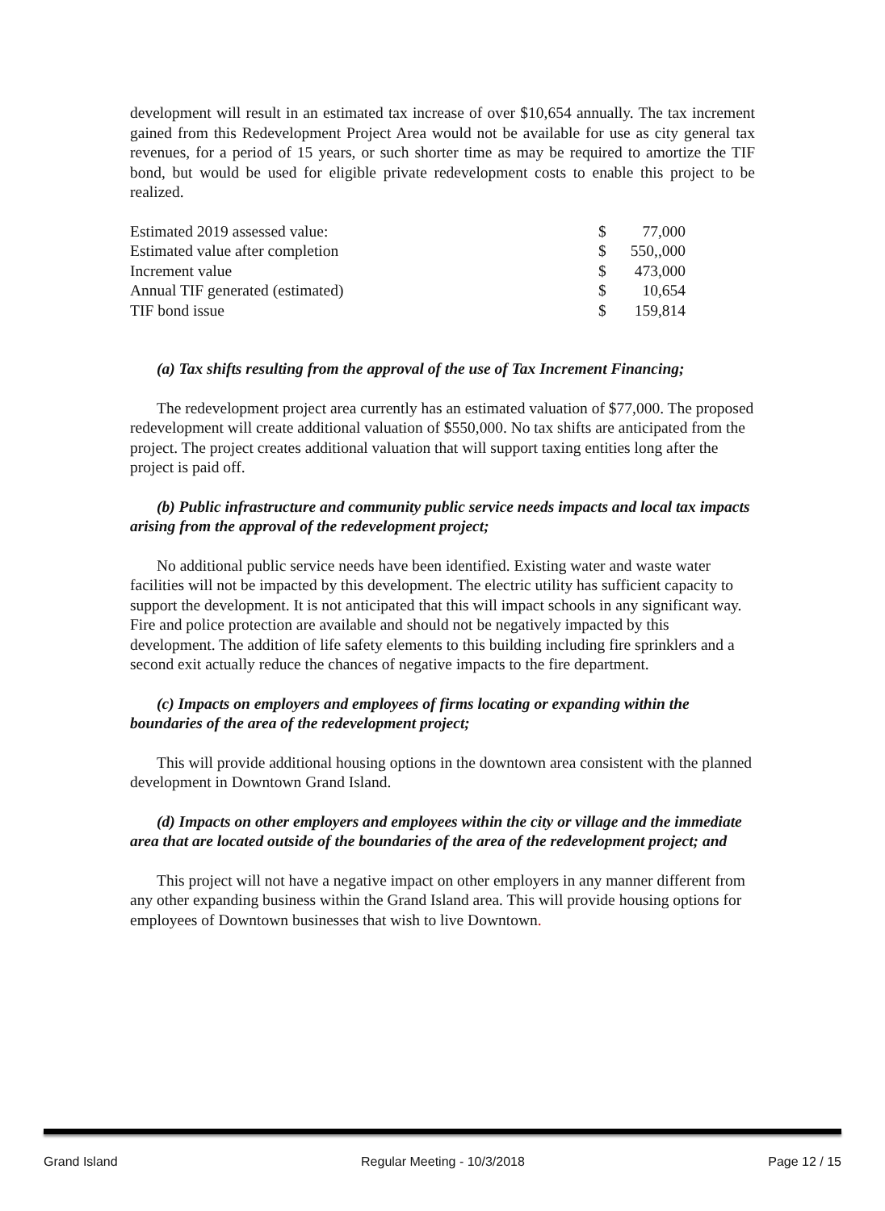development will result in an estimated tax increase of over $10,654 annually. The tax increment gained from this Redevelopment Project Area would not be available for use as city general tax revenues, for a period of 15 years, or such shorter time as may be required to amortize the TIF bond, but would be used for eligible private redevelopment costs to enable this project to be realized.
| Estimated 2019 assessed value: | $ | 77,000 |
| Estimated value after completion | $ | 550,,000 |
| Increment value | $ | 473,000 |
| Annual TIF generated (estimated) | $ | 10,654 |
| TIF bond issue | $ | 159,814 |
(a) Tax shifts resulting from the approval of the use of Tax Increment Financing;
The redevelopment project area currently has an estimated valuation of $77,000. The proposed redevelopment will create additional valuation of $550,000. No tax shifts are anticipated from the project. The project creates additional valuation that will support taxing entities long after the project is paid off.
(b) Public infrastructure and community public service needs impacts and local tax impacts arising from the approval of the redevelopment project;
No additional public service needs have been identified. Existing water and waste water facilities will not be impacted by this development. The electric utility has sufficient capacity to support the development. It is not anticipated that this will impact schools in any significant way. Fire and police protection are available and should not be negatively impacted by this development. The addition of life safety elements to this building including fire sprinklers and a second exit actually reduce the chances of negative impacts to the fire department.
(c) Impacts on employers and employees of firms locating or expanding within the boundaries of the area of the redevelopment project;
This will provide additional housing options in the downtown area consistent with the planned development in Downtown Grand Island.
(d) Impacts on other employers and employees within the city or village and the immediate area that are located outside of the boundaries of the area of the redevelopment project; and
This project will not have a negative impact on other employers in any manner different from any other expanding business within the Grand Island area. This will provide housing options for employees of Downtown businesses that wish to live Downtown.
Grand Island Regular Meeting - 10/3/2018 Page 12 / 15